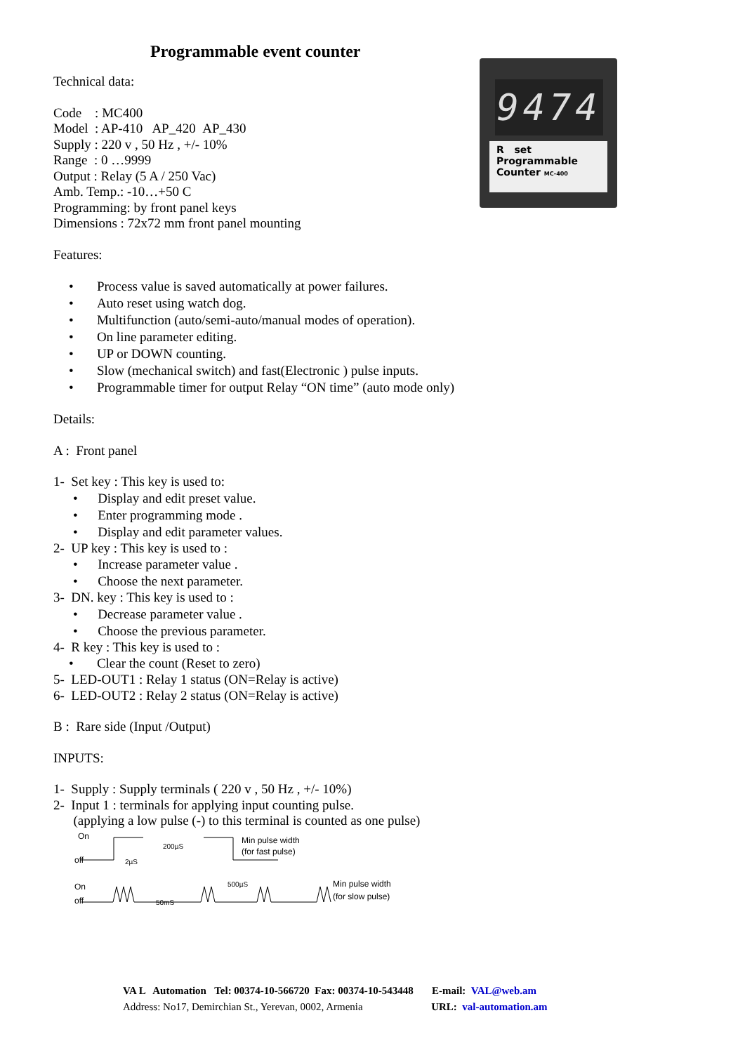Programmable event counter
Technical data:
Code : MC400
Model : AP-410 AP_420 AP_430
Supply : 220 v , 50 Hz , +/- 10%
Range : 0 …9999
Output : Relay (5 A / 250 Vac)
Amb. Temp.: -10…+50 C
Programming: by front panel keys
Dimensions : 72x72 mm front panel mounting
Features:
• Process value is saved automatically at power failures.
• Auto reset using watch dog.
• Multifunction (auto/semi-auto/manual modes of operation).
• On line parameter editing.
• UP or DOWN counting.
• Slow (mechanical switch) and fast(Electronic ) pulse inputs.
• Programmable timer for output Relay “ON time” (auto mode only)
Details:
A : Front panel
1- Set key : This key is used to:
• Display and edit preset value.
• Enter programming mode .
• Display and edit parameter values.
2- UP key : This key is used to :
• Increase parameter value .
• Choose the next parameter.
3- DN. key : This key is used to :
• Decrease parameter value .
• Choose the previous parameter.
4- R key : This key is used to :
• Clear the count (Reset to zero)
5- LED-OUT1 : Relay 1 status (ON=Relay is active)
6- LED-OUT2 : Relay 2 status (ON=Relay is active)
B : Rare side (Input /Output)
INPUTS:
1- Supply : Supply terminals ( 220 v , 50 Hz , +/- 10%)
2- Input 1 : terminals for applying input counting pulse.
(applying a low pulse (-) to this terminal is counted as one pulse)
On
off
200µS
2µS
Min pulse width
(for fast pulse)
On
off
50mS
500µS
Min pulse width
(for slow pulse)
9474
R set
Programmable
Counter MC-400
VA L Automation Tel: 00374-10-566720 Fax: 00374-10-543448 E-mail: VAL@web.am
Address: No17, Demirchian St., Yerevan, 0002, Armenia URL: val-automation.am